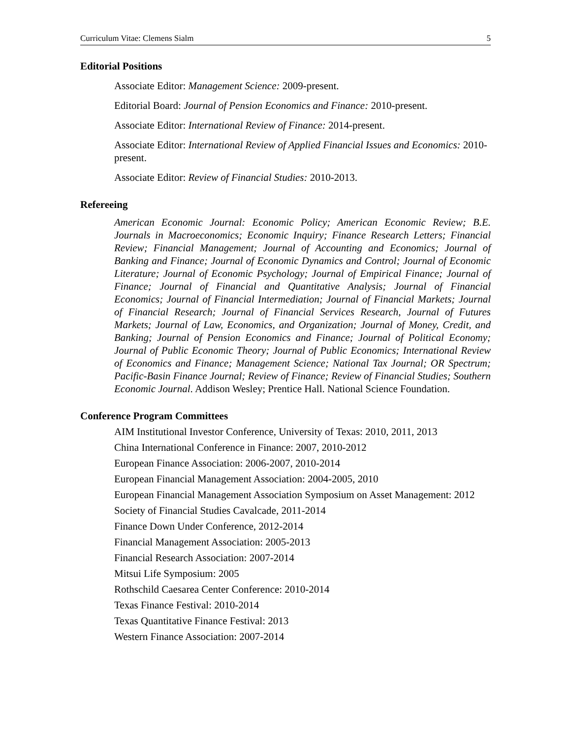Curriculum Vitae: Clemens Sialm 5
Editorial Positions
Associate Editor: Management Science: 2009-present.
Editorial Board: Journal of Pension Economics and Finance: 2010-present.
Associate Editor: International Review of Finance: 2014-present.
Associate Editor: International Review of Applied Financial Issues and Economics: 2010-present.
Associate Editor: Review of Financial Studies: 2010-2013.
Refereeing
American Economic Journal: Economic Policy; American Economic Review; B.E. Journals in Macroeconomics; Economic Inquiry; Finance Research Letters; Financial Review; Financial Management; Journal of Accounting and Economics; Journal of Banking and Finance; Journal of Economic Dynamics and Control; Journal of Economic Literature; Journal of Economic Psychology; Journal of Empirical Finance; Journal of Finance; Journal of Financial and Quantitative Analysis; Journal of Financial Economics; Journal of Financial Intermediation; Journal of Financial Markets; Journal of Financial Research; Journal of Financial Services Research, Journal of Futures Markets; Journal of Law, Economics, and Organization; Journal of Money, Credit, and Banking; Journal of Pension Economics and Finance; Journal of Political Economy; Journal of Public Economic Theory; Journal of Public Economics; International Review of Economics and Finance; Management Science; National Tax Journal; OR Spectrum; Pacific-Basin Finance Journal; Review of Finance; Review of Financial Studies; Southern Economic Journal. Addison Wesley; Prentice Hall. National Science Foundation.
Conference Program Committees
AIM Institutional Investor Conference, University of Texas: 2010, 2011, 2013
China International Conference in Finance: 2007, 2010-2012
European Finance Association: 2006-2007, 2010-2014
European Financial Management Association: 2004-2005, 2010
European Financial Management Association Symposium on Asset Management: 2012
Society of Financial Studies Cavalcade, 2011-2014
Finance Down Under Conference, 2012-2014
Financial Management Association: 2005-2013
Financial Research Association: 2007-2014
Mitsui Life Symposium: 2005
Rothschild Caesarea Center Conference: 2010-2014
Texas Finance Festival: 2010-2014
Texas Quantitative Finance Festival: 2013
Western Finance Association: 2007-2014